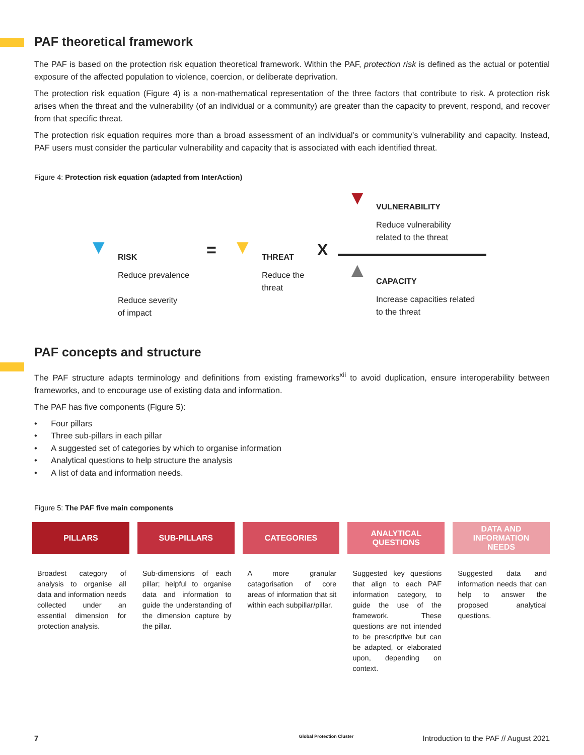PAF theoretical framework
The PAF is based on the protection risk equation theoretical framework. Within the PAF, protection risk is defined as the actual or potential exposure of the affected population to violence, coercion, or deliberate deprivation.
The protection risk equation (Figure 4) is a non-mathematical representation of the three factors that contribute to risk. A protection risk arises when the threat and the vulnerability (of an individual or a community) are greater than the capacity to prevent, respond, and recover from that specific threat.
The protection risk equation requires more than a broad assessment of an individual’s or community’s vulnerability and capacity. Instead, PAF users must consider the particular vulnerability and capacity that is associated with each identified threat.
Figure 4: Protection risk equation (adapted from InterAction)
▼ VULNERABILITY
Reduce vulnerability
related to the threat
▼ RISK = ▼ THREAT X
Reduce prevalence
Reduce severity
of impact
Reduce the
threat
▲ CAPACITY
Increase capacities related
to the threat
PAF concepts and structure
The PAF structure adapts terminology and definitions from existing frameworks<sup>xii</sup> to avoid duplication, ensure interoperability between frameworks, and to encourage use of existing data and information.
The PAF has five components (Figure 5):
• Four pillars
• Three sub-pillars in each pillar
• A suggested set of categories by which to organise information
• Analytical questions to help structure the analysis
• A list of data and information needs.
Figure 5: The PAF five main components
PILLARS
Broadest category of analysis to organise all data and information needs collected under an essential dimension for protection analysis.
SUB-PILLARS
Sub-dimensions of each pillar; helpful to organise data and information to guide the understanding of the dimension capture by the pillar.
CATEGORIES
A more granular catagorisation of core areas of information that sit within each subpillar/pillar.
ANALYTICAL
QUESTIONS
Suggested key questions that align to each PAF information category, to guide the use of the framework. These questions are not intended to be prescriptive but can be adapted, or elaborated upon, depending on context.
DATA AND
INFORMATION
NEEDS
Suggested data and information needs that can help to answer the proposed analytical questions.
7 Global Protection Cluster Introduction to the PAF // August 2021